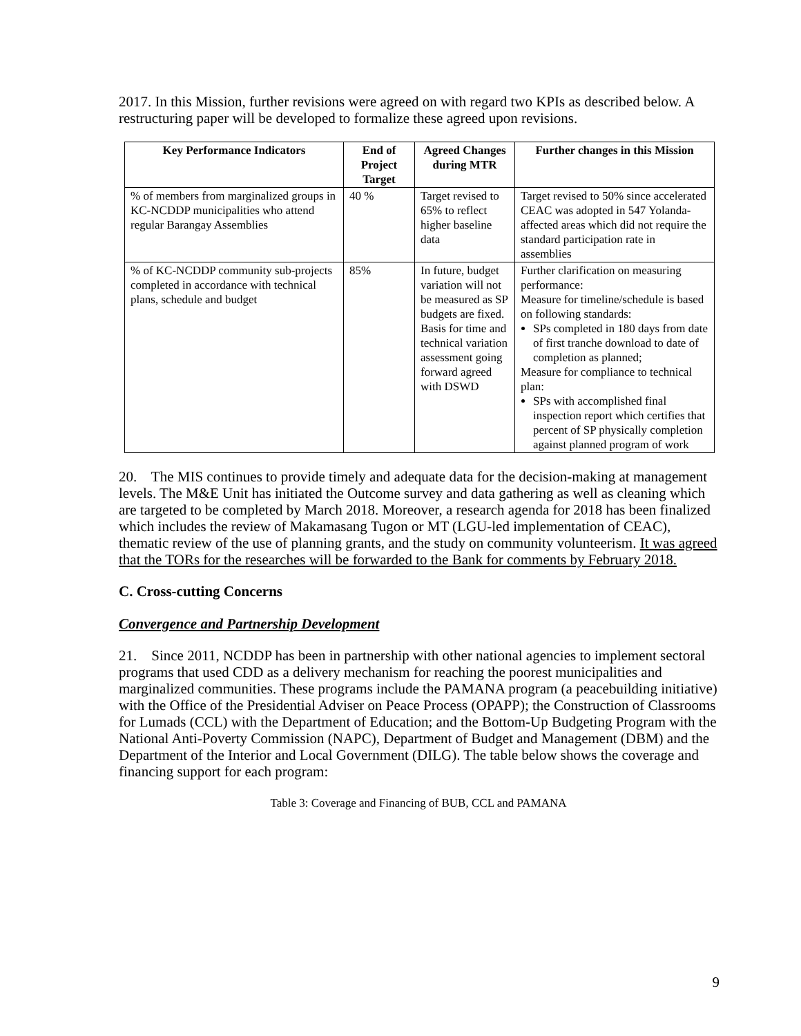2017. In this Mission, further revisions were agreed on with regard two KPIs as described below. A restructuring paper will be developed to formalize these agreed upon revisions.
| Key Performance Indicators | End of Project Target | Agreed Changes during MTR | Further changes in this Mission |
| --- | --- | --- | --- |
| % of members from marginalized groups in KC-NCDDP municipalities who attend regular Barangay Assemblies | 40 % | Target revised to 65% to reflect higher baseline data | Target revised to 50% since accelerated CEAC was adopted in 547 Yolanda-affected areas which did not require the standard participation rate in assemblies |
| % of KC-NCDDP community sub-projects completed in accordance with technical plans, schedule and budget | 85% | In future, budget variation will not be measured as SP budgets are fixed. Basis for time and technical variation assessment going forward agreed with DSWD | Further clarification on measuring performance: Measure for timeline/schedule is based on following standards: SPs completed in 180 days from date of first tranche download to date of completion as planned; Measure for compliance to technical plan: SPs with accomplished final inspection report which certifies that percent of SP physically completion against planned program of work |
20. The MIS continues to provide timely and adequate data for the decision-making at management levels. The M&E Unit has initiated the Outcome survey and data gathering as well as cleaning which are targeted to be completed by March 2018. Moreover, a research agenda for 2018 has been finalized which includes the review of Makamasang Tugon or MT (LGU-led implementation of CEAC), thematic review of the use of planning grants, and the study on community volunteerism. It was agreed that the TORs for the researches will be forwarded to the Bank for comments by February 2018.
C. Cross-cutting Concerns
Convergence and Partnership Development
21. Since 2011, NCDDP has been in partnership with other national agencies to implement sectoral programs that used CDD as a delivery mechanism for reaching the poorest municipalities and marginalized communities. These programs include the PAMANA program (a peacebuilding initiative) with the Office of the Presidential Adviser on Peace Process (OPAPP); the Construction of Classrooms for Lumads (CCL) with the Department of Education; and the Bottom-Up Budgeting Program with the National Anti-Poverty Commission (NAPC), Department of Budget and Management (DBM) and the Department of the Interior and Local Government (DILG). The table below shows the coverage and financing support for each program:
Table 3: Coverage and Financing of BUB, CCL and PAMANA
9